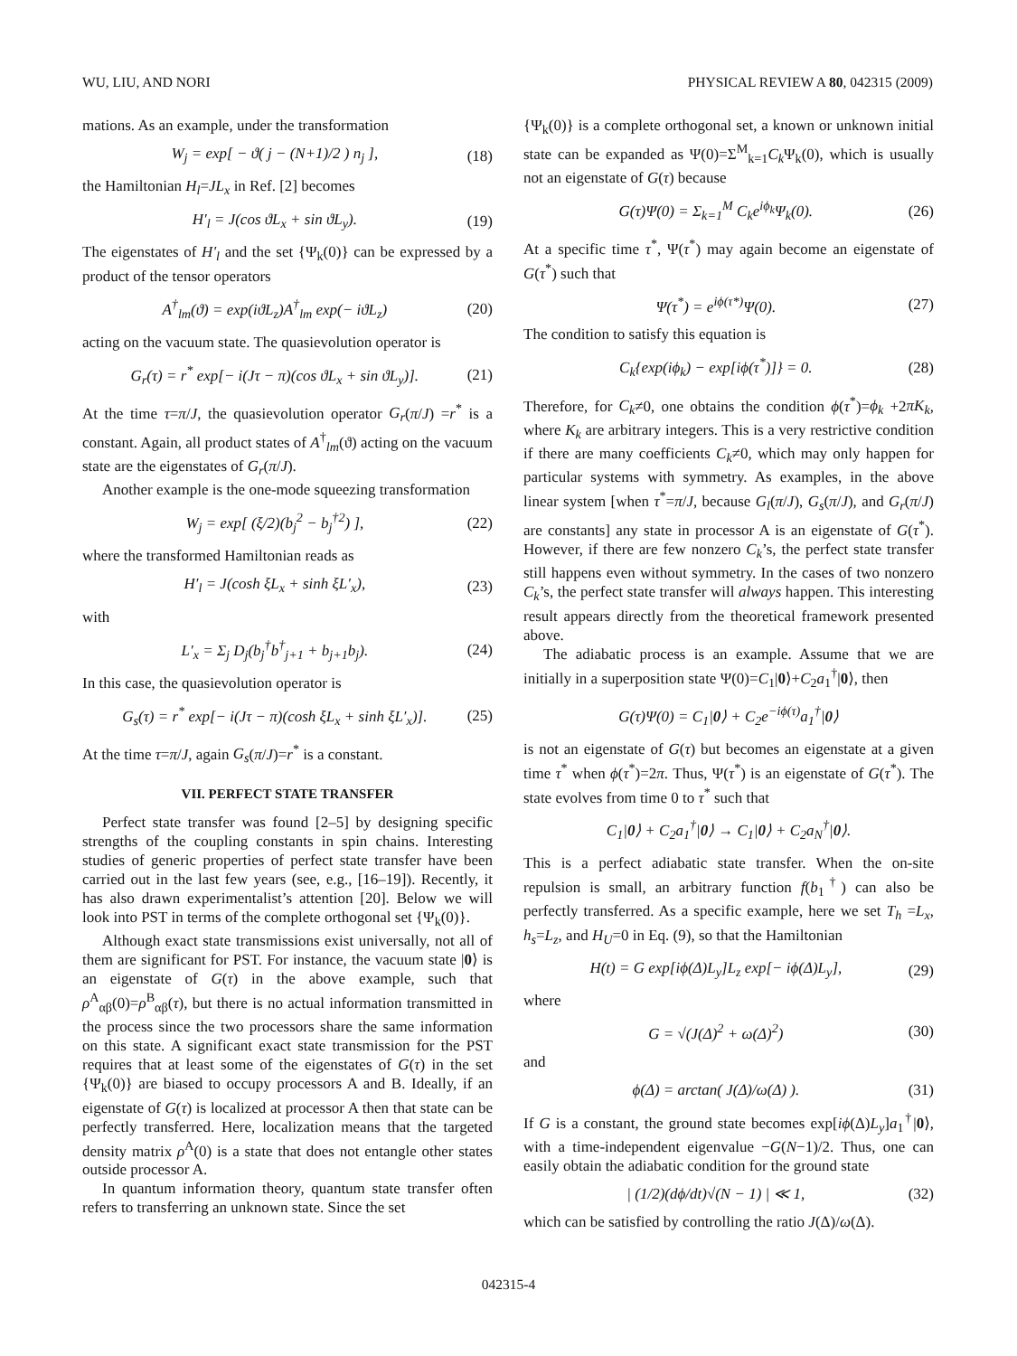WU, LIU, AND NORI PHYSICAL REVIEW A 80, 042315 (2009)
mations. As an example, under the transformation
W<sub>j</sub> = exp[ − ϑ( j − (N+1)/2 ) n<sub>j</sub> ], (18)
the Hamiltonian H<sub>l</sub>=JL<sub>x</sub> in Ref. [2] becomes
H′<sub>l</sub> = J(cos ϑL<sub>x</sub> + sin ϑL<sub>y</sub>). (19)
The eigenstates of H′<sub>l</sub> and the set {Ψ<sub>k</sub>(0)} can be expressed by a product of the tensor operators
A<sup>†</sup><sub>lm</sub>(ϑ) = exp(iϑL<sub>z</sub>)A<sup>†</sup><sub>lm</sub> exp(− iϑL<sub>z</sub>) (20)
acting on the vacuum state. The quasievolution operator is
G<sub>r</sub>(τ) = r<sup>*</sup> exp[− i(Jτ − π)(cos ϑL<sub>x</sub> + sin ϑL<sub>y</sub>)]. (21)
At the time τ=π/J, the quasievolution operator G<sub>r</sub>(π/J) =r<sup>*</sup> is a constant. Again, all product states of A<sup>†</sup><sub>lm</sub>(ϑ) acting on the vacuum state are the eigenstates of G<sub>r</sub>(π/J).
Another example is the one-mode squeezing transformation
W<sub>j</sub> = exp[ (ξ/2)(b<sub>j</sub><sup>2</sup> − b<sub>j</sub><sup>†2</sup>) ], (22)
where the transformed Hamiltonian reads as
H′<sub>l</sub> = J(cosh ξL<sub>x</sub> + sinh ξL′<sub>x</sub>), (23)
with
L′<sub>x</sub> = Σ<sub>j</sub> D<sub>j</sub>(b<sub>j</sub><sup>†</sup>b<sup>†</sup><sub>j+1</sub> + b<sub>j+1</sub>b<sub>j</sub>). (24)
In this case, the quasievolution operator is
G<sub>s</sub>(τ) = r<sup>*</sup> exp[− i(Jτ − π)(cosh ξL<sub>x</sub> + sinh ξL′<sub>x</sub>)]. (25)
At the time τ=π/J, again G<sub>s</sub>(π/J)=r<sup>*</sup> is a constant.
VII. PERFECT STATE TRANSFER
Perfect state transfer was found [2–5] by designing specific strengths of the coupling constants in spin chains. Interesting studies of generic properties of perfect state transfer have been carried out in the last few years (see, e.g., [16–19]). Recently, it has also drawn experimentalist’s attention [20]. Below we will look into PST in terms of the complete orthogonal set {Ψ<sub>k</sub>(0)}.
Although exact state transmissions exist universally, not all of them are significant for PST. For instance, the vacuum state |0⟩ is an eigenstate of G(τ) in the above example, such that ρ<sup>A</sup><sub>αβ</sub>(0)=ρ<sup>B</sup><sub>αβ</sub>(τ), but there is no actual information transmitted in the process since the two processors share the same information on this state. A significant exact state transmission for the PST requires that at least some of the eigenstates of G(τ) in the set {Ψ<sub>k</sub>(0)} are biased to occupy processors A and B. Ideally, if an eigenstate of G(τ) is localized at processor A then that state can be perfectly transferred. Here, localization means that the targeted density matrix ρ<sup>A</sup>(0) is a state that does not entangle other states outside processor A.
In quantum information theory, quantum state transfer often refers to transferring an unknown state. Since the set
{Ψ<sub>k</sub>(0)} is a complete orthogonal set, a known or unknown initial state can be expanded as Ψ(0)=Σ<sup>M</sup><sub>k=1</sub>C<sub>k</sub> Ψ<sub>k</sub>(0), which is usually not an eigenstate of G(τ) because
G(τ)Ψ(0) = Σ<sub>k=1</sub><sup>M</sup> C<sub>k</sub>e<sup>iϕ<sub>k</sub></sup>Ψ<sub>k</sub>(0). (26)
At a specific time τ<sup>*</sup>, Ψ(τ<sup>*</sup>) may again become an eigenstate of G(τ<sup>*</sup>) such that
Ψ(τ<sup>*</sup>) = e<sup>iϕ(τ*)</sup>Ψ(0). (27)
The condition to satisfy this equation is
C<sub>k</sub>{exp(iϕ<sub>k</sub>) − exp[iϕ(τ<sup>*</sup>)]} = 0. (28)
Therefore, for C<sub>k</sub>≠0, one obtains the condition ϕ(τ<sup>*</sup>)=ϕ<sub>k</sub> +2πK<sub>k</sub>, where K<sub>k</sub> are arbitrary integers. This is a very restrictive condition if there are many coefficients C<sub>k</sub>≠0, which may only happen for particular systems with symmetry. As examples, in the above linear system [when τ<sup>*</sup>=π/J, because G<sub>l</sub>(π/J), G<sub>s</sub>(π/J), and G<sub>r</sub>(π/J) are constants] any state in processor A is an eigenstate of G(τ<sup>*</sup>). However, if there are few nonzero C<sub>k</sub>’s, the perfect state transfer still happens even without symmetry. In the cases of two nonzero C<sub>k</sub>’s, the perfect state transfer will always happen. This interesting result appears directly from the theoretical framework presented above.
The adiabatic process is an example. Assume that we are initially in a superposition state Ψ(0)=C<sub>1</sub>|0⟩+C<sub>2</sub>a<sub>1</sub><sup>†</sup>|0⟩, then
G(τ)Ψ(0) = C<sub>1</sub>|0⟩ + C<sub>2</sub>e<sup>−iϕ(τ)</sup>a<sub>1</sub><sup>†</sup>|0⟩
is not an eigenstate of G(τ) but becomes an eigenstate at a given time τ<sup>*</sup> when ϕ(τ<sup>*</sup>)=2π. Thus, Ψ(τ<sup>*</sup>) is an eigenstate of G(τ<sup>*</sup>). The state evolves from time 0 to τ<sup>*</sup> such that
C<sub>1</sub>|0⟩ + C<sub>2</sub>a<sub>1</sub><sup>†</sup>|0⟩ → C<sub>1</sub>|0⟩ + C<sub>2</sub>a<sub>N</sub><sup>†</sup>|0⟩.
This is a perfect adiabatic state transfer. When the on-site repulsion is small, an arbitrary function f(b<sub>1</sub><sup>†</sup>) can also be perfectly transferred. As a specific example, here we set T<sub>h</sub> =L<sub>x</sub>, h<sub>s</sub>=L<sub>z</sub>, and H<sub>U</sub>=0 in Eq. (9), so that the Hamiltonian
H(t) = G exp[iϕ(Δ)L<sub>y</sub>]L<sub>z</sub> exp[− iϕ(Δ)L<sub>y</sub>], (29)
where
G = √(J(Δ)<sup>2</sup> + ω(Δ)<sup>2</sup>) (30)
and
ϕ(Δ) = arctan( J(Δ)/ω(Δ) ). (31)
If G is a constant, the ground state becomes exp[iϕ(Δ)L<sub>y</sub>]a<sub>1</sub><sup>†</sup>|0⟩, with a time-independent eigenvalue −G(N−1)/2. Thus, one can easily obtain the adiabatic condition for the ground state
| (1/2)(dϕ/dt)√(N − 1) | ≪ 1, (32)
which can be satisfied by controlling the ratio J(Δ)/ω(Δ).
042315-4